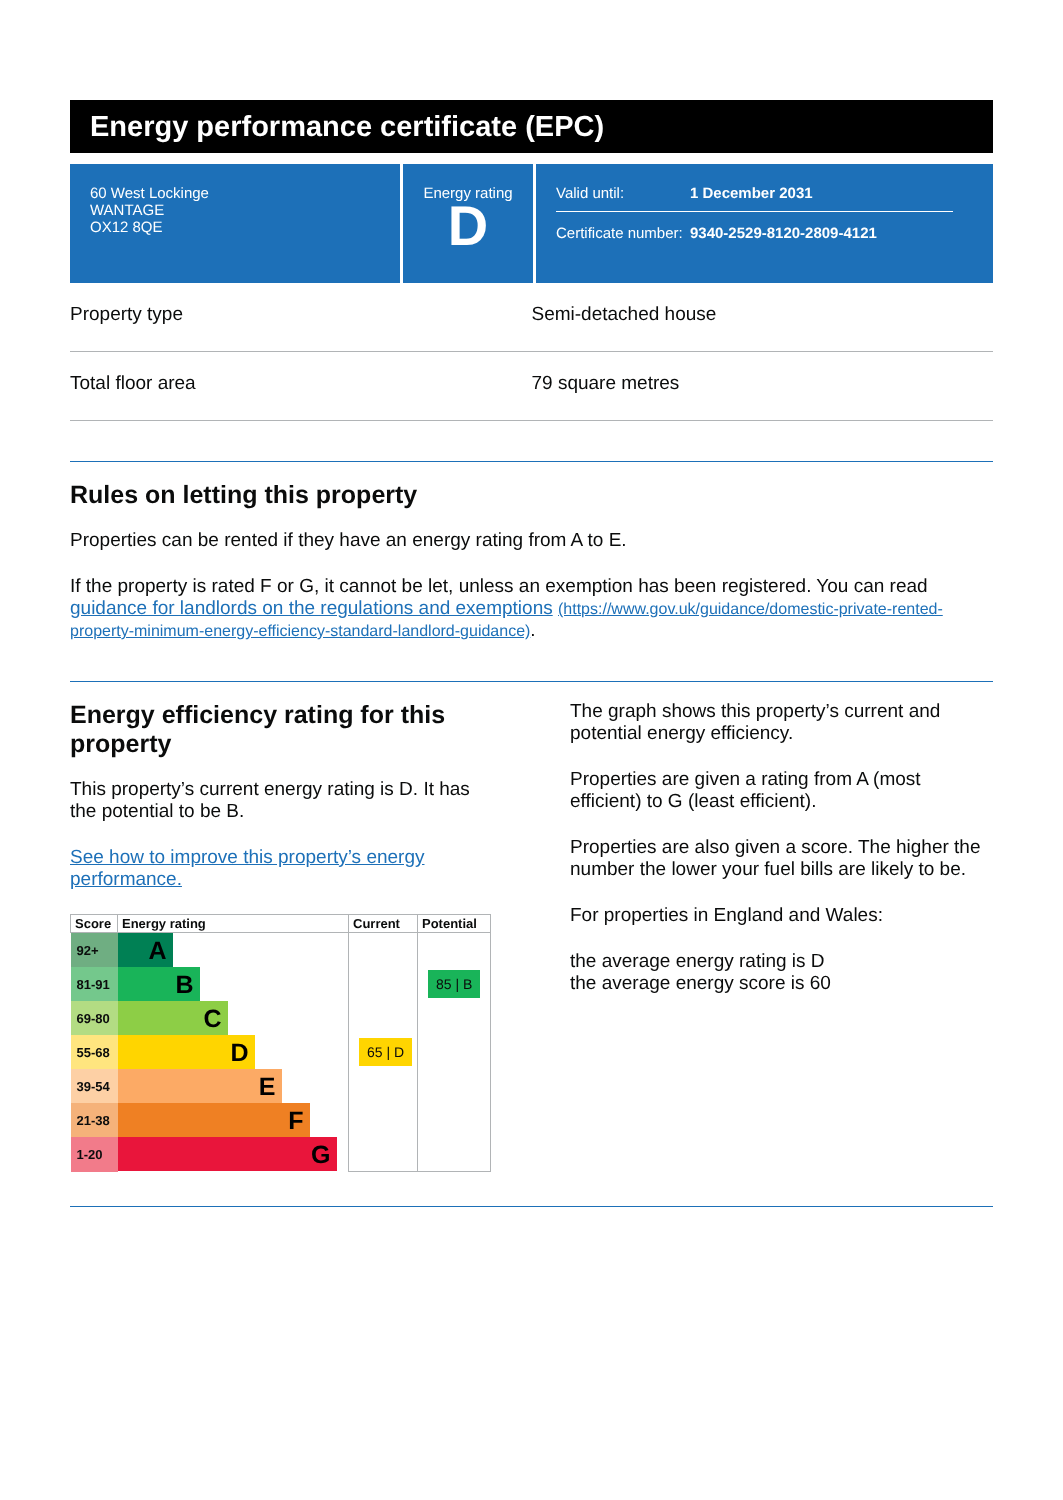Energy performance certificate (EPC)
60 West Lockinge
WANTAGE
OX12 8QE
Energy rating
D
Valid until: 1 December 2031
Certificate number: 9340-2529-8120-2809-4121
Property type Semi-detached house
Total floor area 79 square metres
Rules on letting this property
Properties can be rented if they have an energy rating from A to E.
If the property is rated F or G, it cannot be let, unless an exemption has been registered. You can read guidance for landlords on the regulations and exemptions (https://www.gov.uk/guidance/domestic-private-rented-property-minimum-energy-efficiency-standard-landlord-guidance).
Energy efficiency rating for this property
This property’s current energy rating is D. It has the potential to be B.
See how to improve this property’s energy performance.
| Score | Energy rating | Current | Potential |
| --- | --- | --- | --- |
| 92+ | A | | |
| 81-91 | B | | 85 / B |
| 69-80 | C | | |
| 55-68 | D | 65 / D | |
| 39-54 | E | | |
| 21-38 | F | | |
| 1-20 | G | | |
The graph shows this property’s current and potential energy efficiency.
Properties are given a rating from A (most efficient) to G (least efficient).
Properties are also given a score. The higher the number the lower your fuel bills are likely to be.
For properties in England and Wales:
the average energy rating is D
the average energy score is 60